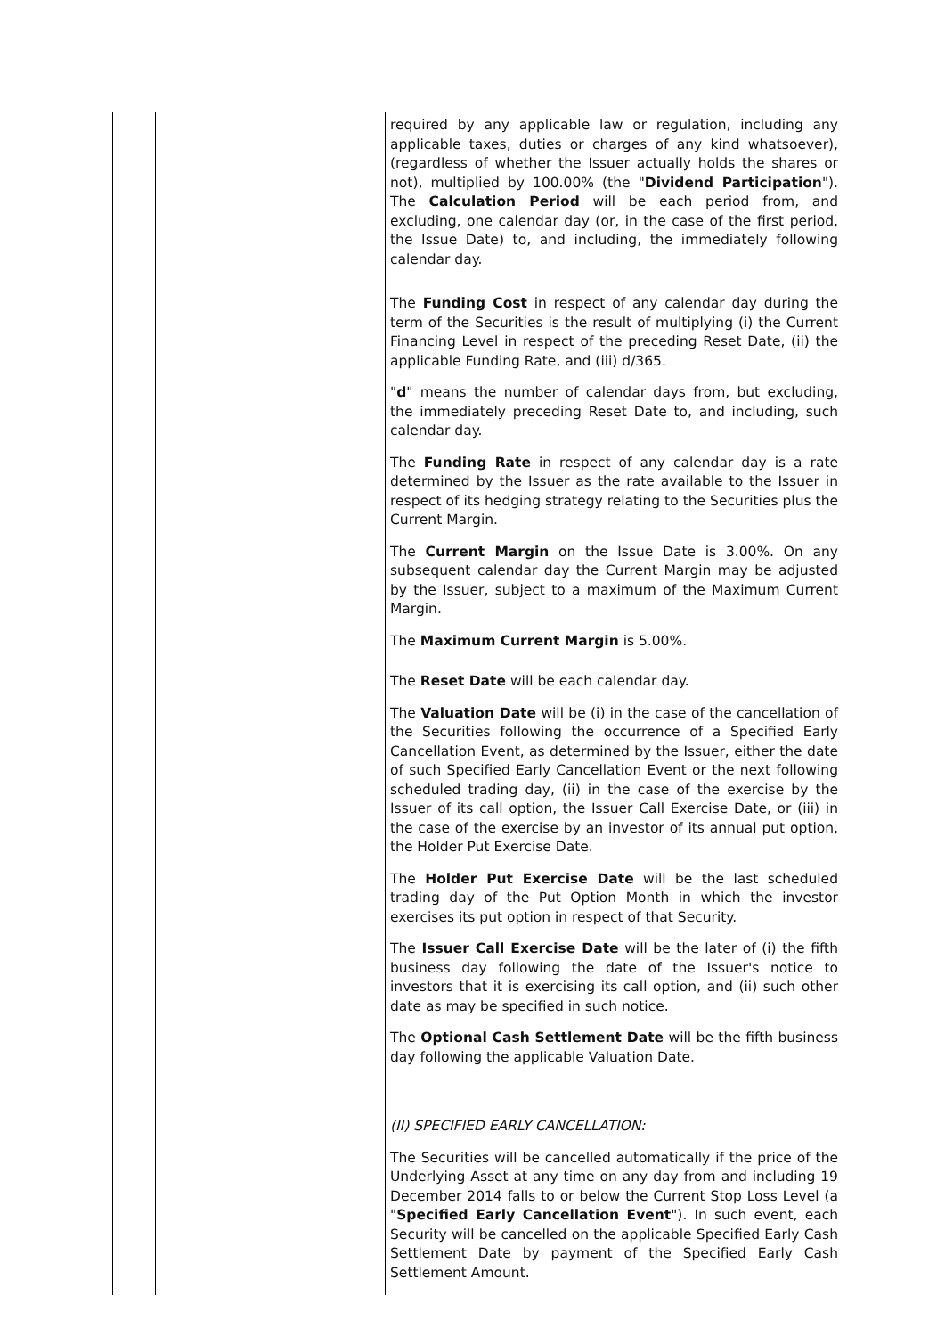| | | required by any applicable law or regulation, including any applicable taxes, duties or charges of any kind whatsoever), (regardless of whether the Issuer actually holds the shares or not), multiplied by 100.00% (the " Dividend Participation "). The Calculation Period will be each period from, and excluding, one calendar day (or, in the case of the first period, the Issue Date) to, and including, the immediately following calendar day. The Funding Cost in respect of any calendar day during the term of the Securities is the result of multiplying (i) the Current Financing Level in respect of the preceding Reset Date, (ii) the applicable Funding Rate, and (iii) d/365. " d " means the number of calendar days from, but excluding, the immediately preceding Reset Date to, and including, such calendar day. The Funding Rate in respect of any calendar day is a rate determined by the Issuer as the rate available to the Issuer in respect of its hedging strategy relating to the Securities plus the Current Margin. The Current Margin on the Issue Date is 3.00%. On any subsequent calendar day the Current Margin may be adjusted by the Issuer, subject to a maximum of the Maximum Current Margin. The Maximum Current Margin is 5.00%. The Reset Date will be each calendar day. The Valuation Date will be (i) in the case of the cancellation of the Securities following the occurrence of a Specified Early Cancellation Event, as determined by the Issuer, either the date of such Specified Early Cancellation Event or the next following scheduled trading day, (ii) in the case of the exercise by the Issuer of its call option, the Issuer Call Exercise Date, or (iii) in the case of the exercise by an investor of its annual put option, the Holder Put Exercise Date. The Holder Put Exercise Date will be the last scheduled trading day of the Put Option Month in which the investor exercises its put option in respect of that Security. The Issuer Call Exercise Date will be the later of (i) the fifth business day following the date of the Issuer's notice to investors that it is exercising its call option, and (ii) such other date as may be specified in such notice. The Optional Cash Settlement Date will be the fifth business day following the applicable Valuation Date. (II) SPECIFIED EARLY CANCELLATION: The Securities will be cancelled automatically if the price of the Underlying Asset at any time on any day from and including 19 December 2014 falls to or below the Current Stop Loss Level (a " Specified Early Cancellation Event "). In such event, each Security will be cancelled on the applicable Specified Early Cash Settlement Date by payment of the Specified Early Cash Settlement Amount. |